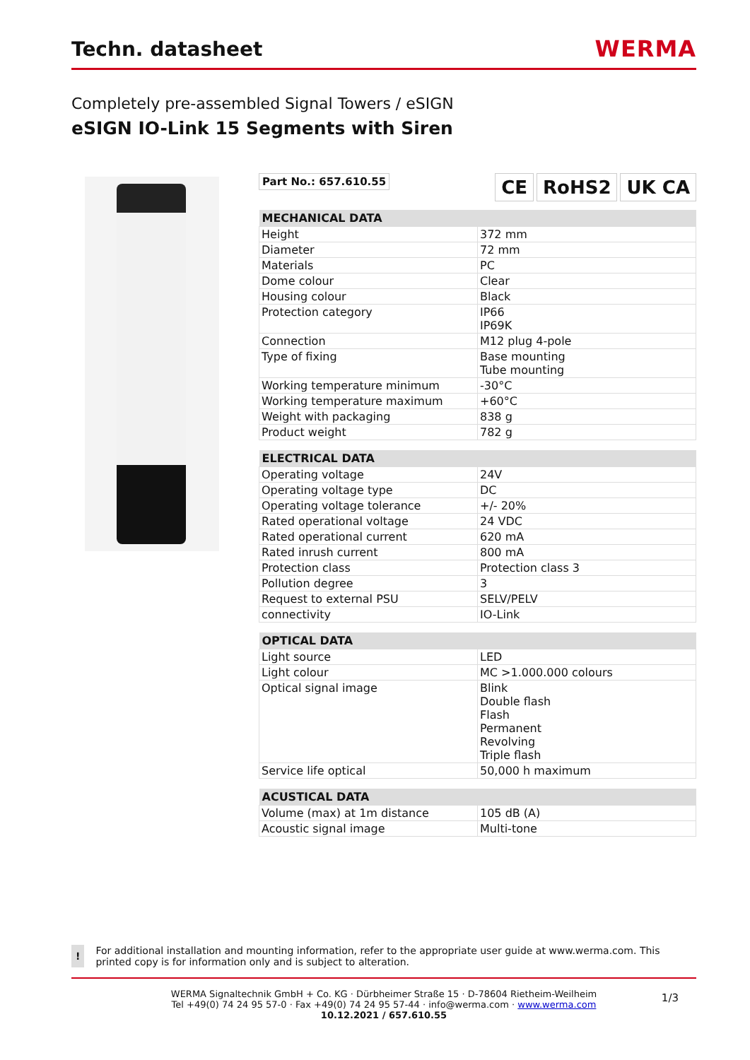Techn. datasheet WERMA
Completely pre-assembled Signal Towers / eSIGN
eSIGN IO-Link 15 Segments with Siren
Part No.: 657.610.55
CE RoHS2 UK CA
| MECHANICAL DATA | |
| --- | --- |
| Height | 372 mm |
| Diameter | 72 mm |
| Materials | PC |
| Dome colour | Clear |
| Housing colour | Black |
| Protection category | IP66 IP69K |
| Connection | M12 plug 4-pole |
| Type of fixing | Base mounting Tube mounting |
| Working temperature minimum | -30°C |
| Working temperature maximum | +60°C |
| Weight with packaging | 838 g |
| Product weight | 782 g |
| ELECTRICAL DATA | |
| --- | --- |
| Operating voltage | 24V |
| Operating voltage type | DC |
| Operating voltage tolerance | +/- 20% |
| Rated operational voltage | 24 VDC |
| Rated operational current | 620 mA |
| Rated inrush current | 800 mA |
| Protection class | Protection class 3 |
| Pollution degree | 3 |
| Request to external PSU | SELV/PELV |
| connectivity | IO-Link |
| OPTICAL DATA | |
| --- | --- |
| Light source | LED |
| Light colour | MC >1.000.000 colours |
| Optical signal image | Blink Double flash Flash Permanent Revolving Triple flash |
| Service life optical | 50,000 h maximum |
| ACUSTICAL DATA | |
| --- | --- |
| Volume (max) at 1m distance | 105 dB (A) |
| Acoustic signal image | Multi-tone |
! For additional installation and mounting information, refer to the appropriate user guide at www.werma.com. This printed copy is for information only and is subject to alteration.
WERMA Signaltechnik GmbH + Co. KG · Dürbheimer Straße 15 · D-78604 Rietheim-Weilheim
Tel +49(0) 74 24 95 57-0 · Fax +49(0) 74 24 95 57-44 · info@werma.com · www.werma.com
10.12.2021 / 657.610.55
1/3